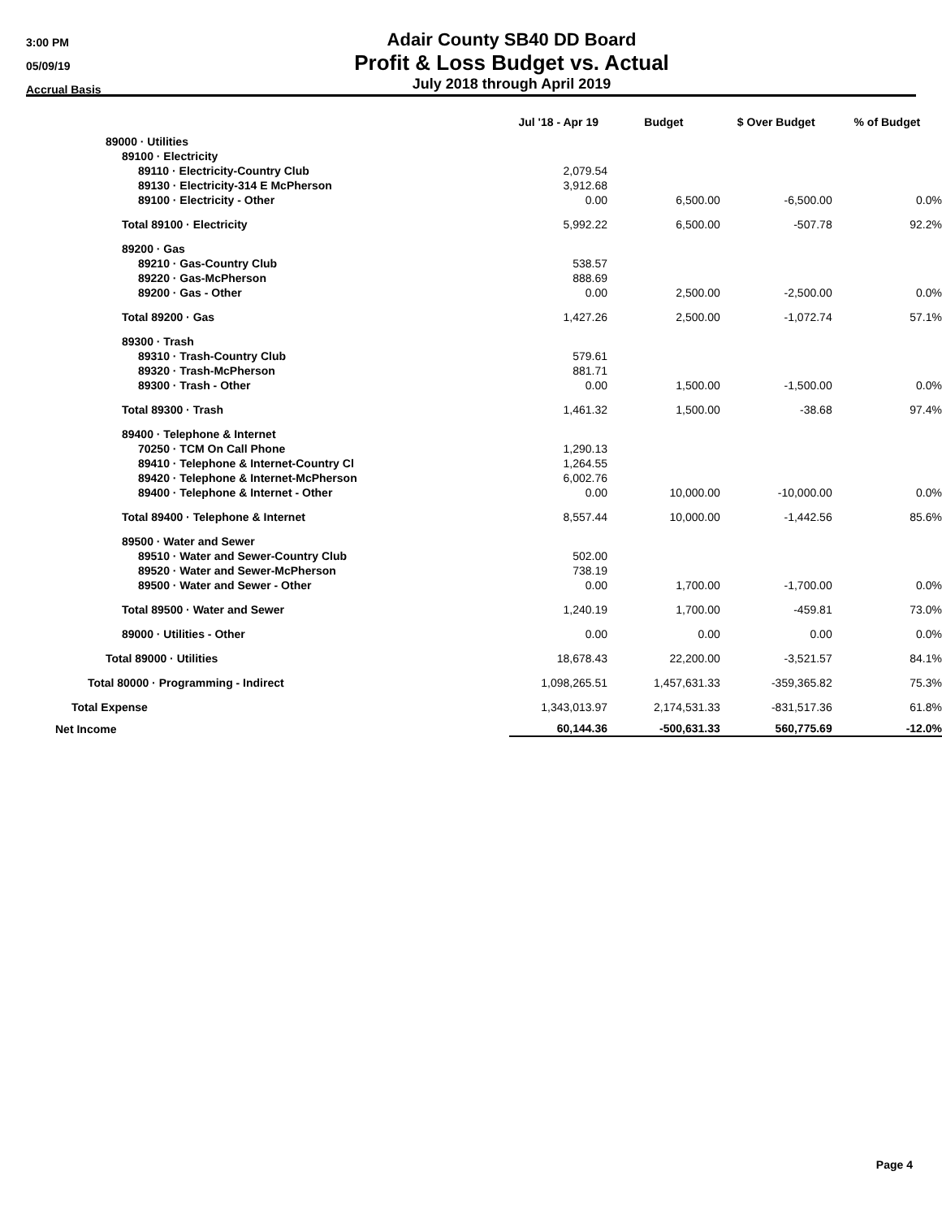3:00 PM
05/09/19
Accrual Basis
Adair County SB40 DD Board
Profit & Loss Budget vs. Actual
July 2018 through April 2019
| | Jul '18 - Apr 19 | Budget | $ Over Budget | % of Budget |
| --- | --- | --- | --- | --- |
| 89000 · Utilities | | | | |
| 89100 · Electricity | | | | |
| 89110 · Electricity-Country Club | 2,079.54 | | | |
| 89130 · Electricity-314 E McPherson | 3,912.68 | | | |
| 89100 · Electricity - Other | 0.00 | 6,500.00 | -6,500.00 | 0.0% |
| Total 89100 · Electricity | 5,992.22 | 6,500.00 | -507.78 | 92.2% |
| 89200 · Gas | | | | |
| 89210 · Gas-Country Club | 538.57 | | | |
| 89220 · Gas-McPherson | 888.69 | | | |
| 89200 · Gas - Other | 0.00 | 2,500.00 | -2,500.00 | 0.0% |
| Total 89200 · Gas | 1,427.26 | 2,500.00 | -1,072.74 | 57.1% |
| 89300 · Trash | | | | |
| 89310 · Trash-Country Club | 579.61 | | | |
| 89320 · Trash-McPherson | 881.71 | | | |
| 89300 · Trash - Other | 0.00 | 1,500.00 | -1,500.00 | 0.0% |
| Total 89300 · Trash | 1,461.32 | 1,500.00 | -38.68 | 97.4% |
| 89400 · Telephone & Internet | | | | |
| 70250 · TCM On Call Phone | 1,290.13 | | | |
| 89410 · Telephone & Internet-Country Cl | 1,264.55 | | | |
| 89420 · Telephone & Internet-McPherson | 6,002.76 | | | |
| 89400 · Telephone & Internet - Other | 0.00 | 10,000.00 | -10,000.00 | 0.0% |
| Total 89400 · Telephone & Internet | 8,557.44 | 10,000.00 | -1,442.56 | 85.6% |
| 89500 · Water and Sewer | | | | |
| 89510 · Water and Sewer-Country Club | 502.00 | | | |
| 89520 · Water and Sewer-McPherson | 738.19 | | | |
| 89500 · Water and Sewer - Other | 0.00 | 1,700.00 | -1,700.00 | 0.0% |
| Total 89500 · Water and Sewer | 1,240.19 | 1,700.00 | -459.81 | 73.0% |
| 89000 · Utilities - Other | 0.00 | 0.00 | 0.00 | 0.0% |
| Total 89000 · Utilities | 18,678.43 | 22,200.00 | -3,521.57 | 84.1% |
| Total 80000 · Programming - Indirect | 1,098,265.51 | 1,457,631.33 | -359,365.82 | 75.3% |
| Total Expense | 1,343,013.97 | 2,174,531.33 | -831,517.36 | 61.8% |
| Net Income | 60,144.36 | -500,631.33 | 560,775.69 | -12.0% |
Page 4